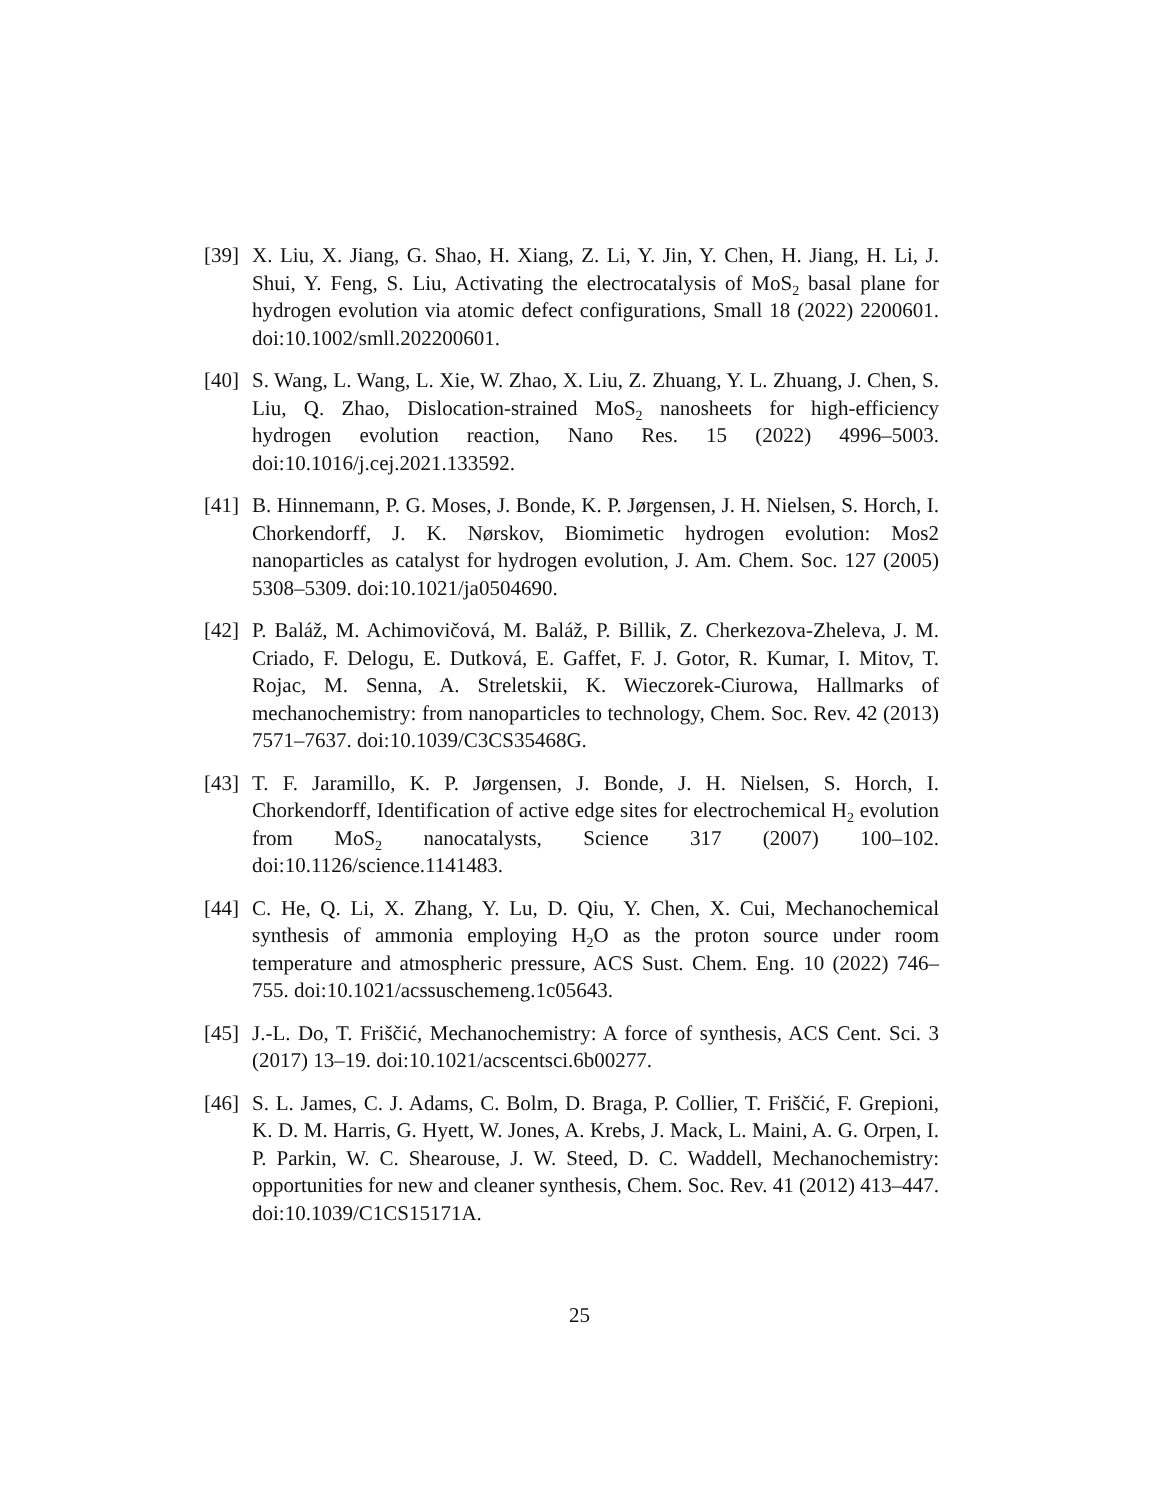[39]
X. Liu, X. Jiang, G. Shao, H. Xiang, Z. Li, Y. Jin, Y. Chen, H. Jiang, H. Li, J. Shui, Y. Feng, S. Liu, Activating the electrocatalysis of MoS<sub>2</sub> basal plane for hydrogen evolution via atomic defect configurations, Small 18 (2022) 2200601. doi:10.1002/smll.202200601.
[40]
S. Wang, L. Wang, L. Xie, W. Zhao, X. Liu, Z. Zhuang, Y. L. Zhuang, J. Chen, S. Liu, Q. Zhao, Dislocation-strained MoS<sub>2</sub> nanosheets for high-efficiency hydrogen evolution reaction, Nano Res. 15 (2022) 4996–5003. doi:10.1016/j.cej.2021.133592.
[41]
B. Hinnemann, P. G. Moses, J. Bonde, K. P. Jørgensen, J. H. Nielsen, S. Horch, I. Chorkendorff, J. K. Nørskov, Biomimetic hydrogen evolution: Mos2 nanoparticles as catalyst for hydrogen evolution, J. Am. Chem. Soc. 127 (2005) 5308–5309. doi:10.1021/ja0504690.
[42]
P. Baláž, M. Achimovičová, M. Baláž, P. Billik, Z. Cherkezova-Zheleva, J. M. Criado, F. Delogu, E. Dutková, E. Gaffet, F. J. Gotor, R. Kumar, I. Mitov, T. Rojac, M. Senna, A. Streletskii, K. Wieczorek-Ciurowa, Hallmarks of mechanochemistry: from nanoparticles to technology, Chem. Soc. Rev. 42 (2013) 7571–7637. doi:10.1039/C3CS35468G.
[43]
T. F. Jaramillo, K. P. Jørgensen, J. Bonde, J. H. Nielsen, S. Horch, I. Chorkendorff, Identification of active edge sites for electrochemical H<sub>2</sub> evolution from MoS<sub>2</sub> nanocatalysts, Science 317 (2007) 100–102. doi:10.1126/science.1141483.
[44]
C. He, Q. Li, X. Zhang, Y. Lu, D. Qiu, Y. Chen, X. Cui, Mechanochemical synthesis of ammonia employing H<sub>2</sub>O as the proton source under room temperature and atmospheric pressure, ACS Sust. Chem. Eng. 10 (2022) 746–755. doi:10.1021/acssuschemeng.1c05643.
[45]
J.-L. Do, T. Friščić, Mechanochemistry: A force of synthesis, ACS Cent. Sci. 3 (2017) 13–19. doi:10.1021/acscentsci.6b00277.
[46]
S. L. James, C. J. Adams, C. Bolm, D. Braga, P. Collier, T. Friščić, F. Grepioni, K. D. M. Harris, G. Hyett, W. Jones, A. Krebs, J. Mack, L. Maini, A. G. Orpen, I. P. Parkin, W. C. Shearouse, J. W. Steed, D. C. Waddell, Mechanochemistry: opportunities for new and cleaner synthesis, Chem. Soc. Rev. 41 (2012) 413–447. doi:10.1039/C1CS15171A.
25